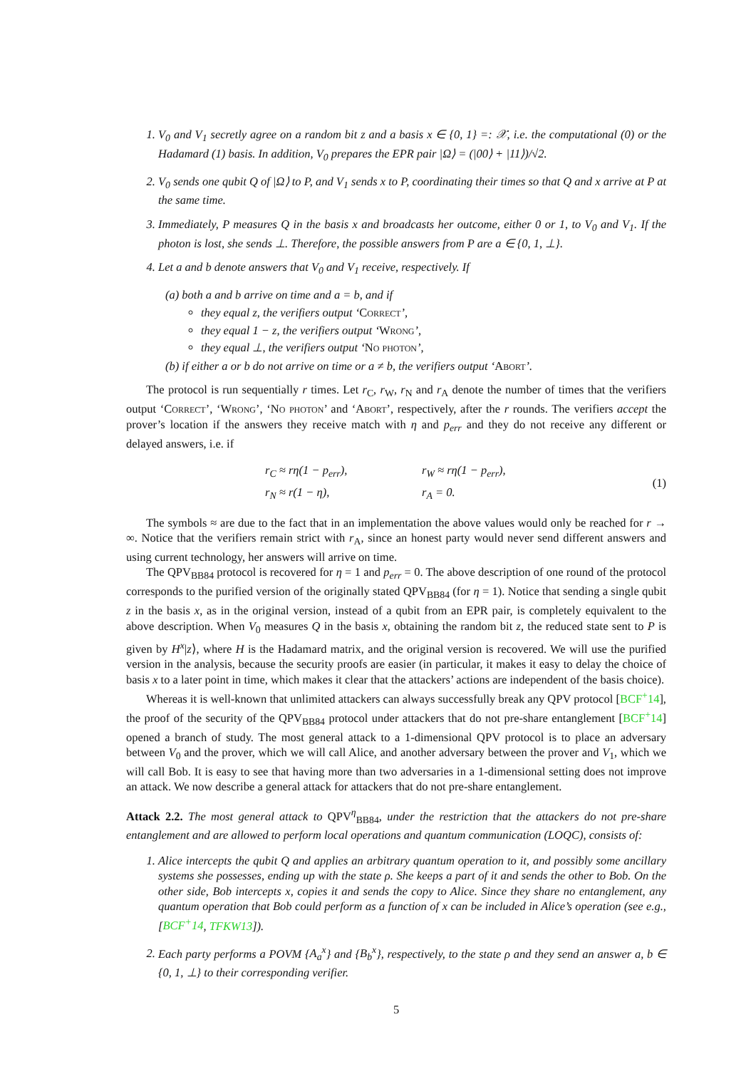1. V<sub>0</sub> and V<sub>1</sub> secretly agree on a random bit z and a basis x ∈ {0, 1} =: 𝒳, i.e. the computational (0) or the Hadamard (1) basis. In addition, V<sub>0</sub> prepares the EPR pair |Ω⟩ = (|00⟩ + |11⟩)/√2.
2. V<sub>0</sub> sends one qubit Q of |Ω⟩ to P, and V<sub>1</sub> sends x to P, coordinating their times so that Q and x arrive at P at the same time.
3. Immediately, P measures Q in the basis x and broadcasts her outcome, either 0 or 1, to V<sub>0</sub> and V<sub>1</sub>. If the photon is lost, she sends ⊥. Therefore, the possible answers from P are a ∈ {0, 1, ⊥}.
4. Let a and b denote answers that V<sub>0</sub> and V<sub>1</sub> receive, respectively. If
(a) both a and b arrive on time and a = b, and if
they equal z, the verifiers output ‘Correct’,
they equal 1 − z, the verifiers output ‘Wrong’,
they equal ⊥, the verifiers output ‘No photon’,
(b) if either a or b do not arrive on time or a ≠ b, the verifiers output ‘Abort’.
The protocol is run sequentially r times. Let r<sub>C</sub>, r<sub>W</sub>, r<sub>N</sub> and r<sub>A</sub> denote the number of times that the verifiers output ‘Correct’, ‘Wrong’, ‘No photon’ and ‘Abort’, respectively, after the r rounds. The verifiers accept the prover’s location if the answers they receive match with η and p<sub>err</sub> and they do not receive any different or delayed answers, i.e. if
| r<sub>C</sub> ≈ rη(1 − p<sub>err</sub>), | r<sub>W</sub> ≈ rη(1 − p<sub>err</sub>), |
| r<sub>N</sub> ≈ r(1 − η), | r<sub>A</sub> = 0. |
(1)
The symbols ≈ are due to the fact that in an implementation the above values would only be reached for r → ∞. Notice that the verifiers remain strict with r<sub>A</sub>, since an honest party would never send different answers and using current technology, her answers will arrive on time.
The QPV<sub>BB84</sub> protocol is recovered for η = 1 and p<sub>err</sub> = 0. The above description of one round of the protocol corresponds to the purified version of the originally stated QPV<sub>BB84</sub> (for η = 1). Notice that sending a single qubit z in the basis x, as in the original version, instead of a qubit from an EPR pair, is completely equivalent to the above description. When V<sub>0</sub> measures Q in the basis x, obtaining the random bit z, the reduced state sent to P is given by H<sup>x</sup>|z⟩, where H is the Hadamard matrix, and the original version is recovered. We will use the purified version in the analysis, because the security proofs are easier (in particular, it makes it easy to delay the choice of basis x to a later point in time, which makes it clear that the attackers’ actions are independent of the basis choice).
Whereas it is well-known that unlimited attackers can always successfully break any QPV protocol [BCF<sup>+</sup>14], the proof of the security of the QPV<sub>BB84</sub> protocol under attackers that do not pre-share entanglement [BCF<sup>+</sup>14] opened a branch of study. The most general attack to a 1-dimensional QPV protocol is to place an adversary between V<sub>0</sub> and the prover, which we will call Alice, and another adversary between the prover and V<sub>1</sub>, which we will call Bob. It is easy to see that having more than two adversaries in a 1-dimensional setting does not improve an attack. We now describe a general attack for attackers that do not pre-share entanglement.
Attack 2.2. The most general attack to QPV<sup>η</sup><sub>BB84</sub>, under the restriction that the attackers do not pre-share entanglement and are allowed to perform local operations and quantum communication (LOQC), consists of:
1. Alice intercepts the qubit Q and applies an arbitrary quantum operation to it, and possibly some ancillary systems she possesses, ending up with the state ρ. She keeps a part of it and sends the other to Bob. On the other side, Bob intercepts x, copies it and sends the copy to Alice. Since they share no entanglement, any quantum operation that Bob could perform as a function of x can be included in Alice’s operation (see e.g., [BCF<sup>+</sup>14, TFKW13]).
2. Each party performs a POVM {A<sub>a</sub><sup>x</sup>} and {B<sub>b</sub><sup>x</sup>}, respectively, to the state ρ and they send an answer a, b ∈ {0, 1, ⊥} to their corresponding verifier.
5